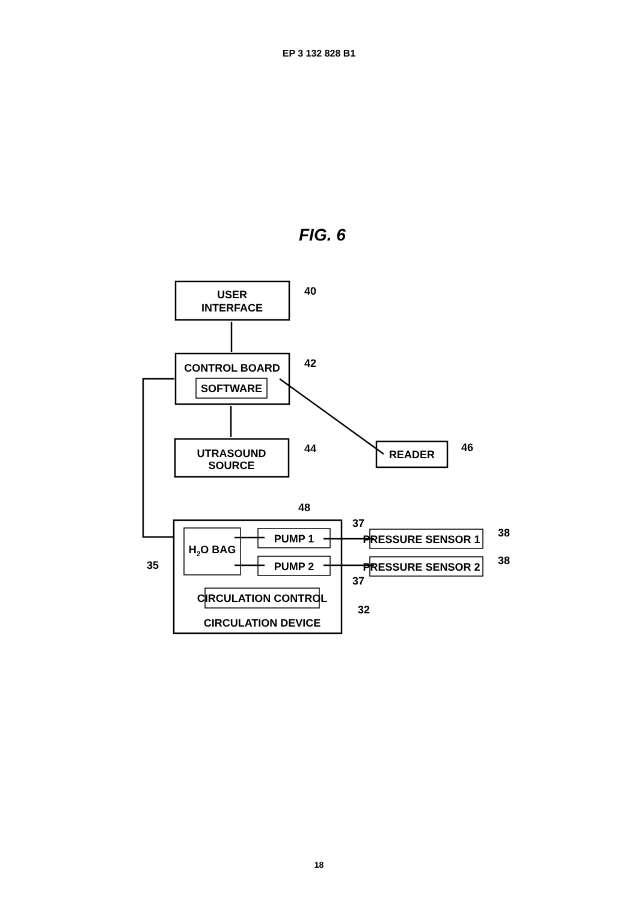EP 3 132 828 B1
FIG. 6
USER
INTERFACE
CONTROL BOARD
SOFTWARE
UTRASOUND
SOURCE
READER
H2O BAG
PUMP 1
PUMP 2
CIRCULATION CONTROL
CIRCULATION DEVICE
PRESSURE SENSOR 1
PRESSURE SENSOR 2
40
42
44
46
48
37
37
38
38
32
35
18